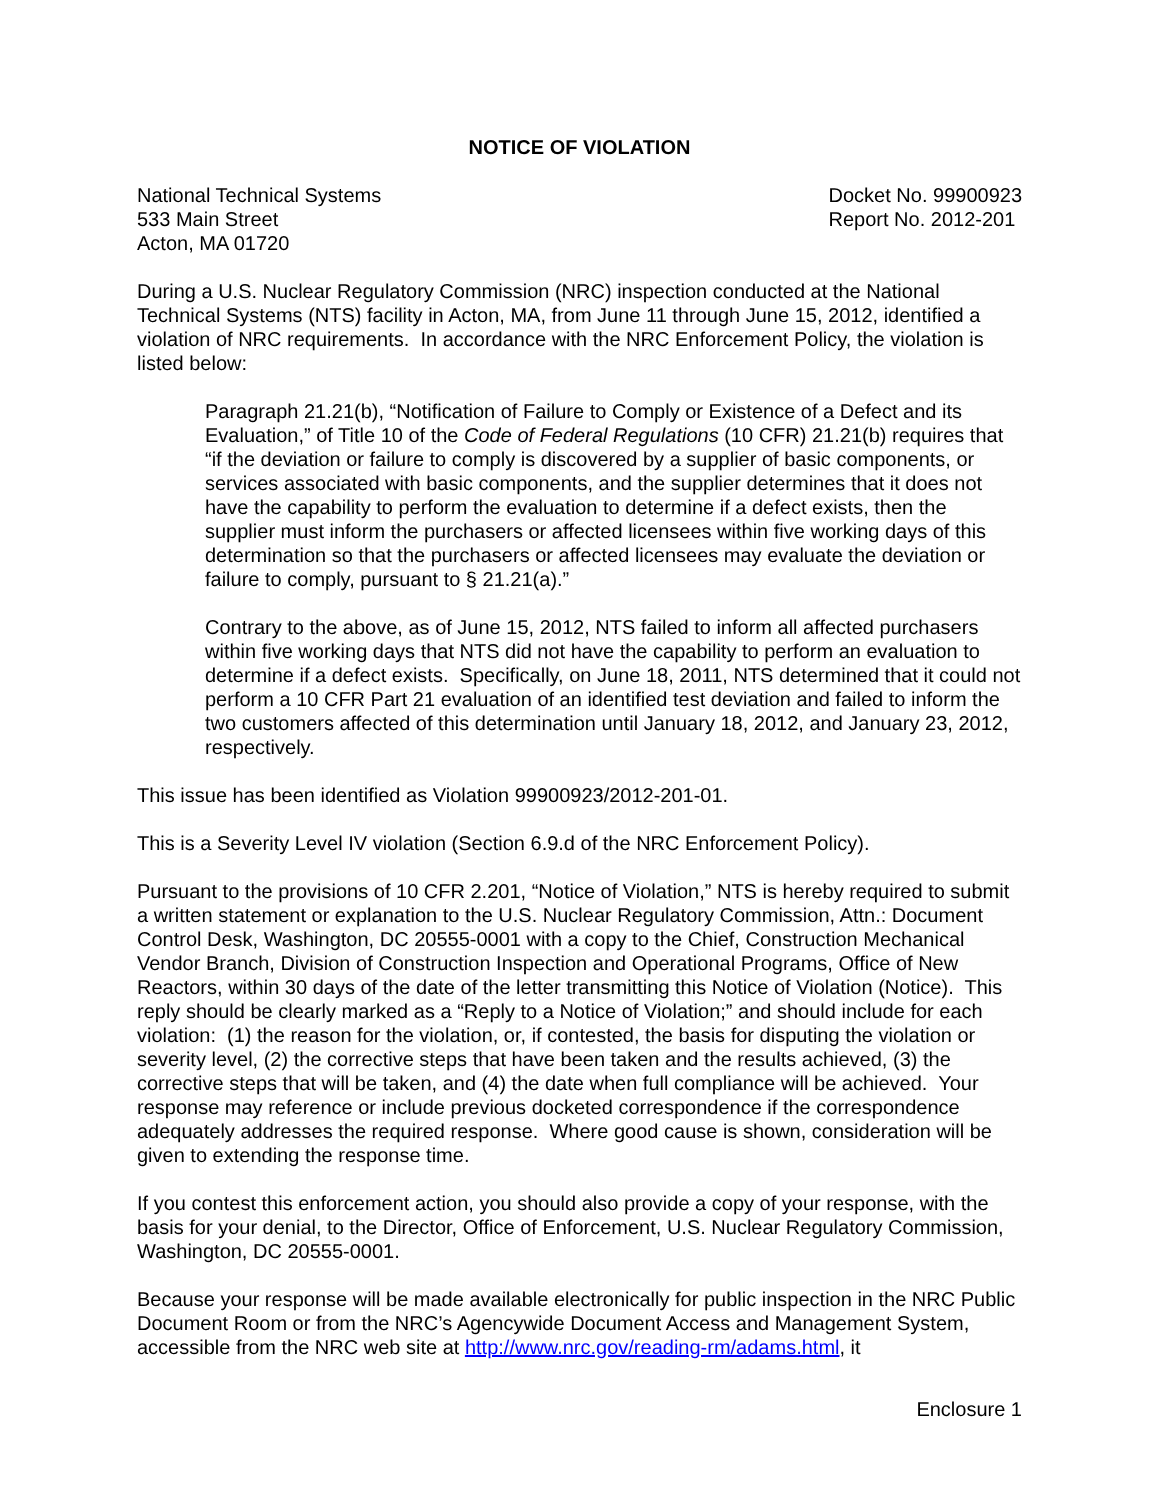NOTICE OF VIOLATION
National Technical Systems
533 Main Street
Acton, MA 01720
Docket No. 99900923
Report No. 2012-201
During a U.S. Nuclear Regulatory Commission (NRC) inspection conducted at the National Technical Systems (NTS) facility in Acton, MA, from June 11 through June 15, 2012, identified a violation of NRC requirements. In accordance with the NRC Enforcement Policy, the violation is listed below:
Paragraph 21.21(b), “Notification of Failure to Comply or Existence of a Defect and its Evaluation,” of Title 10 of the Code of Federal Regulations (10 CFR) 21.21(b) requires that “if the deviation or failure to comply is discovered by a supplier of basic components, or services associated with basic components, and the supplier determines that it does not have the capability to perform the evaluation to determine if a defect exists, then the supplier must inform the purchasers or affected licensees within five working days of this determination so that the purchasers or affected licensees may evaluate the deviation or failure to comply, pursuant to § 21.21(a).”
Contrary to the above, as of June 15, 2012, NTS failed to inform all affected purchasers within five working days that NTS did not have the capability to perform an evaluation to determine if a defect exists. Specifically, on June 18, 2011, NTS determined that it could not perform a 10 CFR Part 21 evaluation of an identified test deviation and failed to inform the two customers affected of this determination until January 18, 2012, and January 23, 2012, respectively.
This issue has been identified as Violation 99900923/2012-201-01.
This is a Severity Level IV violation (Section 6.9.d of the NRC Enforcement Policy).
Pursuant to the provisions of 10 CFR 2.201, “Notice of Violation,” NTS is hereby required to submit a written statement or explanation to the U.S. Nuclear Regulatory Commission, Attn.: Document Control Desk, Washington, DC 20555-0001 with a copy to the Chief, Construction Mechanical Vendor Branch, Division of Construction Inspection and Operational Programs, Office of New Reactors, within 30 days of the date of the letter transmitting this Notice of Violation (Notice). This reply should be clearly marked as a “Reply to a Notice of Violation;” and should include for each violation: (1) the reason for the violation, or, if contested, the basis for disputing the violation or severity level, (2) the corrective steps that have been taken and the results achieved, (3) the corrective steps that will be taken, and (4) the date when full compliance will be achieved. Your response may reference or include previous docketed correspondence if the correspondence adequately addresses the required response. Where good cause is shown, consideration will be given to extending the response time.
If you contest this enforcement action, you should also provide a copy of your response, with the basis for your denial, to the Director, Office of Enforcement, U.S. Nuclear Regulatory Commission, Washington, DC 20555-0001.
Because your response will be made available electronically for public inspection in the NRC Public Document Room or from the NRC’s Agencywide Document Access and Management System, accessible from the NRC web site at http://www.nrc.gov/reading-rm/adams.html, it
Enclosure 1